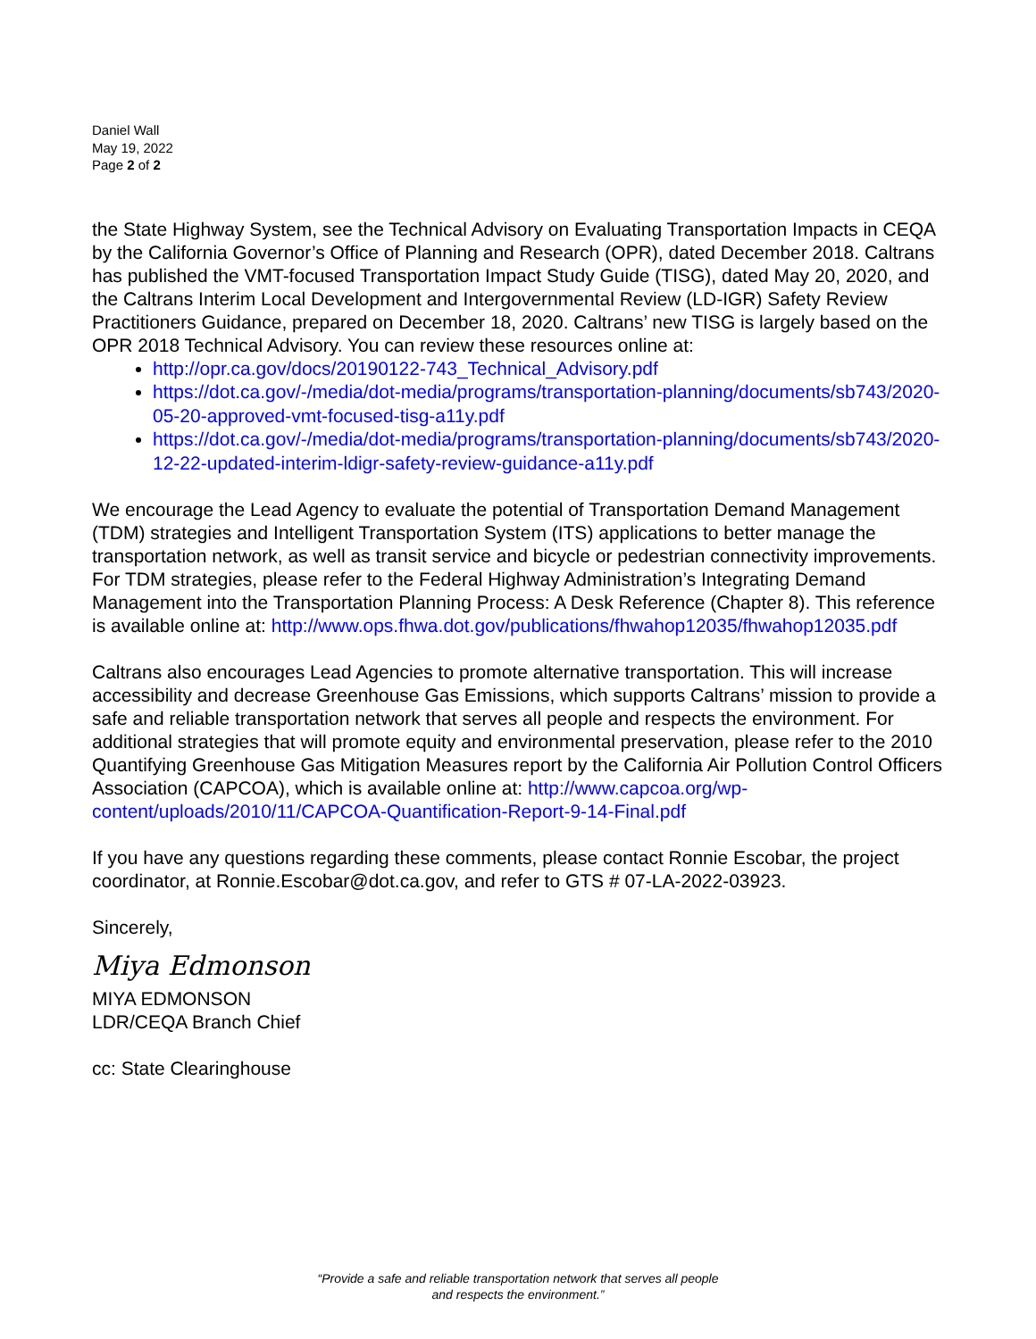Daniel Wall
May 19, 2022
Page 2 of 2
the State Highway System, see the Technical Advisory on Evaluating Transportation Impacts in CEQA by the California Governor’s Office of Planning and Research (OPR), dated December 2018. Caltrans has published the VMT-focused Transportation Impact Study Guide (TISG), dated May 20, 2020, and the Caltrans Interim Local Development and Intergovernmental Review (LD-IGR) Safety Review Practitioners Guidance, prepared on December 18, 2020. Caltrans’ new TISG is largely based on the OPR 2018 Technical Advisory. You can review these resources online at:
http://opr.ca.gov/docs/20190122-743_Technical_Advisory.pdf
https://dot.ca.gov/-/media/dot-media/programs/transportation-planning/documents/sb743/2020-05-20-approved-vmt-focused-tisg-a11y.pdf
https://dot.ca.gov/-/media/dot-media/programs/transportation-planning/documents/sb743/2020-12-22-updated-interim-ldigr-safety-review-guidance-a11y.pdf
We encourage the Lead Agency to evaluate the potential of Transportation Demand Management (TDM) strategies and Intelligent Transportation System (ITS) applications to better manage the transportation network, as well as transit service and bicycle or pedestrian connectivity improvements. For TDM strategies, please refer to the Federal Highway Administration’s Integrating Demand Management into the Transportation Planning Process: A Desk Reference (Chapter 8). This reference is available online at: http://www.ops.fhwa.dot.gov/publications/fhwahop12035/fhwahop12035.pdf
Caltrans also encourages Lead Agencies to promote alternative transportation. This will increase accessibility and decrease Greenhouse Gas Emissions, which supports Caltrans’ mission to provide a safe and reliable transportation network that serves all people and respects the environment. For additional strategies that will promote equity and environmental preservation, please refer to the 2010 Quantifying Greenhouse Gas Mitigation Measures report by the California Air Pollution Control Officers Association (CAPCOA), which is available online at: http://www.capcoa.org/wp-content/uploads/2010/11/CAPCOA-Quantification-Report-9-14-Final.pdf
If you have any questions regarding these comments, please contact Ronnie Escobar, the project coordinator, at Ronnie.Escobar@dot.ca.gov, and refer to GTS # 07-LA-2022-03923.
Sincerely,
Miya Edmonson
MIYA EDMONSON
LDR/CEQA Branch Chief
cc: State Clearinghouse
“Provide a safe and reliable transportation network that serves all people
and respects the environment.”